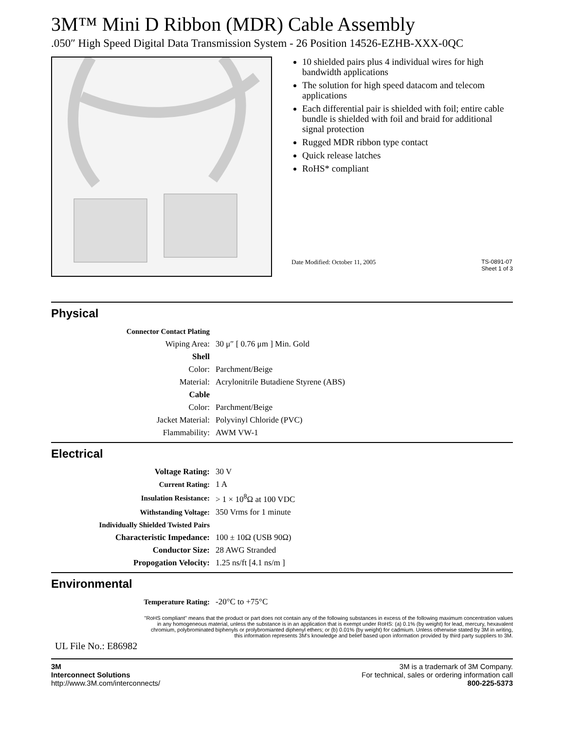3M™ Mini D Ribbon (MDR) Cable Assembly
.050″ High Speed Digital Data Transmission System - 26 Position 14526-EZHB-XXX-0QC
10 shielded pairs plus 4 individual wires for high bandwidth applications
The solution for high speed datacom and telecom applications
Each differential pair is shielded with foil; entire cable bundle is shielded with foil and braid for additional signal protection
Rugged MDR ribbon type contact
Quick release latches
RoHS* compliant
Date Modified: October 11, 2005 TS-0891-07
Sheet 1 of 3
Physical
| Connector Contact Plating | |
| Wiping Area: | 30 μ″ [ 0.76 μm ] Min. Gold |
| Shell | |
| Color: | Parchment/Beige |
| Material: | Acrylonitrile Butadiene Styrene (ABS) |
| Cable | |
| Color: | Parchment/Beige |
| Jacket Material: | Polyvinyl Chloride (PVC) |
| Flammability: | AWM VW-1 |
Electrical
| Voltage Rating: | 30 V |
| Current Rating: | 1 A |
| Insulation Resistance: | > 1 × 10<sup>8</sup>Ω at 100 VDC |
| Withstanding Voltage: | 350 Vrms for 1 minute |
| Individually Shielded Twisted Pairs | |
| Characteristic Impedance: | 100 ± 10Ω (USB 90Ω) |
| Conductor Size: | 28 AWG Stranded |
| Propogation Velocity: | 1.25 ns/ft [4.1 ns/m ] |
Environmental
| Temperature Rating: | -20°C to +75°C |
"RoHS compliant" means that the product or part does not contain any of the following substances in excess of the following maximum concentration values
in any homogeneous material, unless the substance is in an application that is exempt under RoHS: (a) 0.1% (by weight) for lead, mercury, hexavalent
chromium, polybrominated biphenyls or prolybromianted diphenyl ethers; or (b) 0.01% (by weight) for cadmium. Unless otherwise stated by 3M in writing,
this information represents 3M's knowledge and belief based upon information provided by third party suppliers to 3M.
UL File No.: E86982
3M
Interconnect Solutions
http://www.3M.com/interconnects/
3M is a trademark of 3M Company.
For technical, sales or ordering information call
800-225-5373